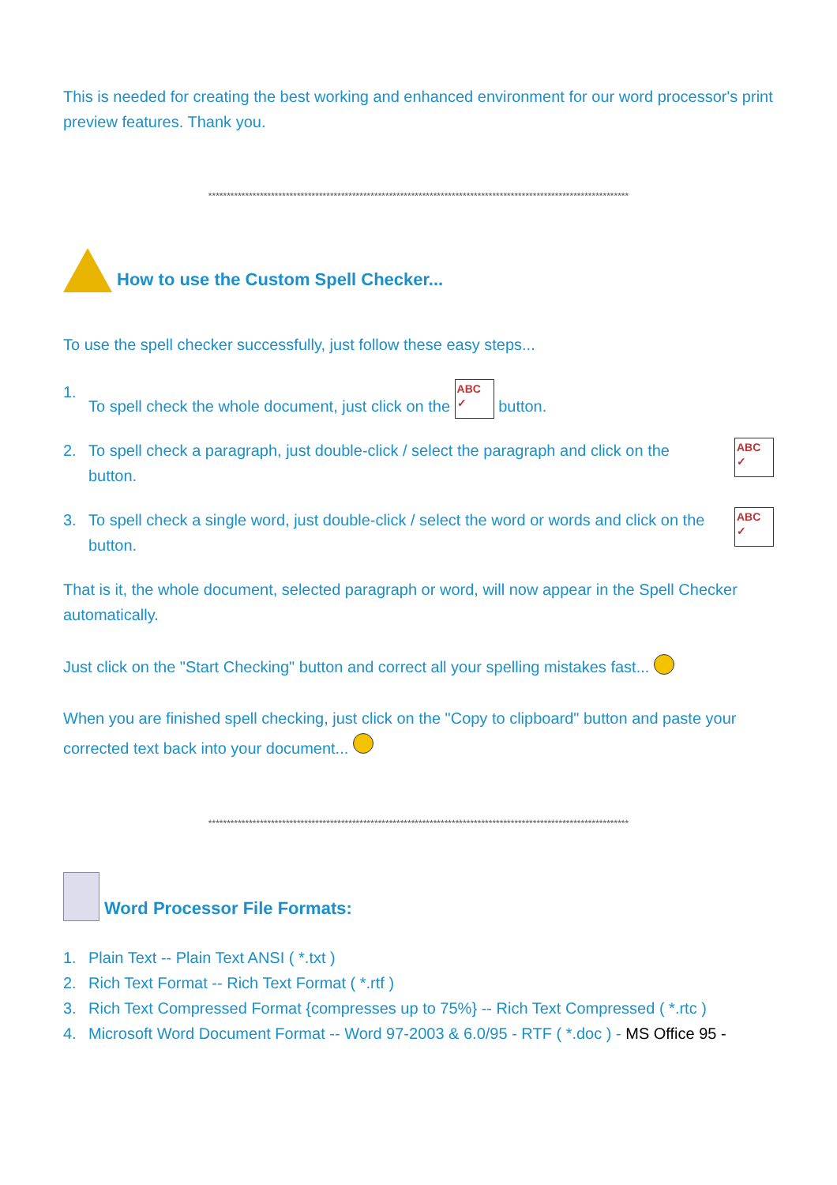This is needed for creating the best working and enhanced environment for our word processor's print preview features. Thank you.
******************************************************************************************************************
How to use the Custom Spell Checker...
To use the spell checker successfully, just follow these easy steps...
1. To spell check the whole document, just click on the ABC ✓ button.
2. To spell check a paragraph, just double-click / select the paragraph and click on the ABC ✓
button.
3. To spell check a single word, just double-click / select the word or words and click on the ABC ✓
button.
That is it, the whole document, selected paragraph or word, will now appear in the Spell Checker automatically.
Just click on the "Start Checking" button and correct all your spelling mistakes fast...
When you are finished spell checking, just click on the "Copy to clipboard" button and paste your corrected text back into your document...
******************************************************************************************************************
Word Processor File Formats:
1. Plain Text -- Plain Text ANSI ( *.txt )
2. Rich Text Format -- Rich Text Format ( *.rtf )
3. Rich Text Compressed Format {compresses up to 75%} -- Rich Text Compressed ( *.rtc )
4. Microsoft Word Document Format -- Word 97-2003 & 6.0/95 - RTF ( *.doc ) - MS Office 95 -